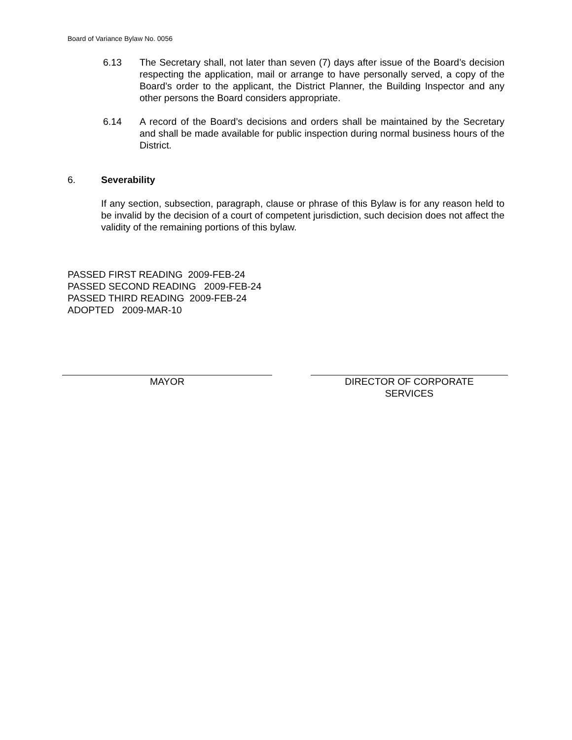Board of Variance Bylaw No. 0056
6.13 The Secretary shall, not later than seven (7) days after issue of the Board’s decision respecting the application, mail or arrange to have personally served, a copy of the Board’s order to the applicant, the District Planner, the Building Inspector and any other persons the Board considers appropriate.
6.14 A record of the Board’s decisions and orders shall be maintained by the Secretary and shall be made available for public inspection during normal business hours of the District.
6. Severability
If any section, subsection, paragraph, clause or phrase of this Bylaw is for any reason held to be invalid by the decision of a court of competent jurisdiction, such decision does not affect the validity of the remaining portions of this bylaw.
PASSED FIRST READING 2009-FEB-24
PASSED SECOND READING 2009-FEB-24
PASSED THIRD READING 2009-FEB-24
ADOPTED 2009-MAR-10
MAYOR DIRECTOR OF CORPORATE
SERVICES